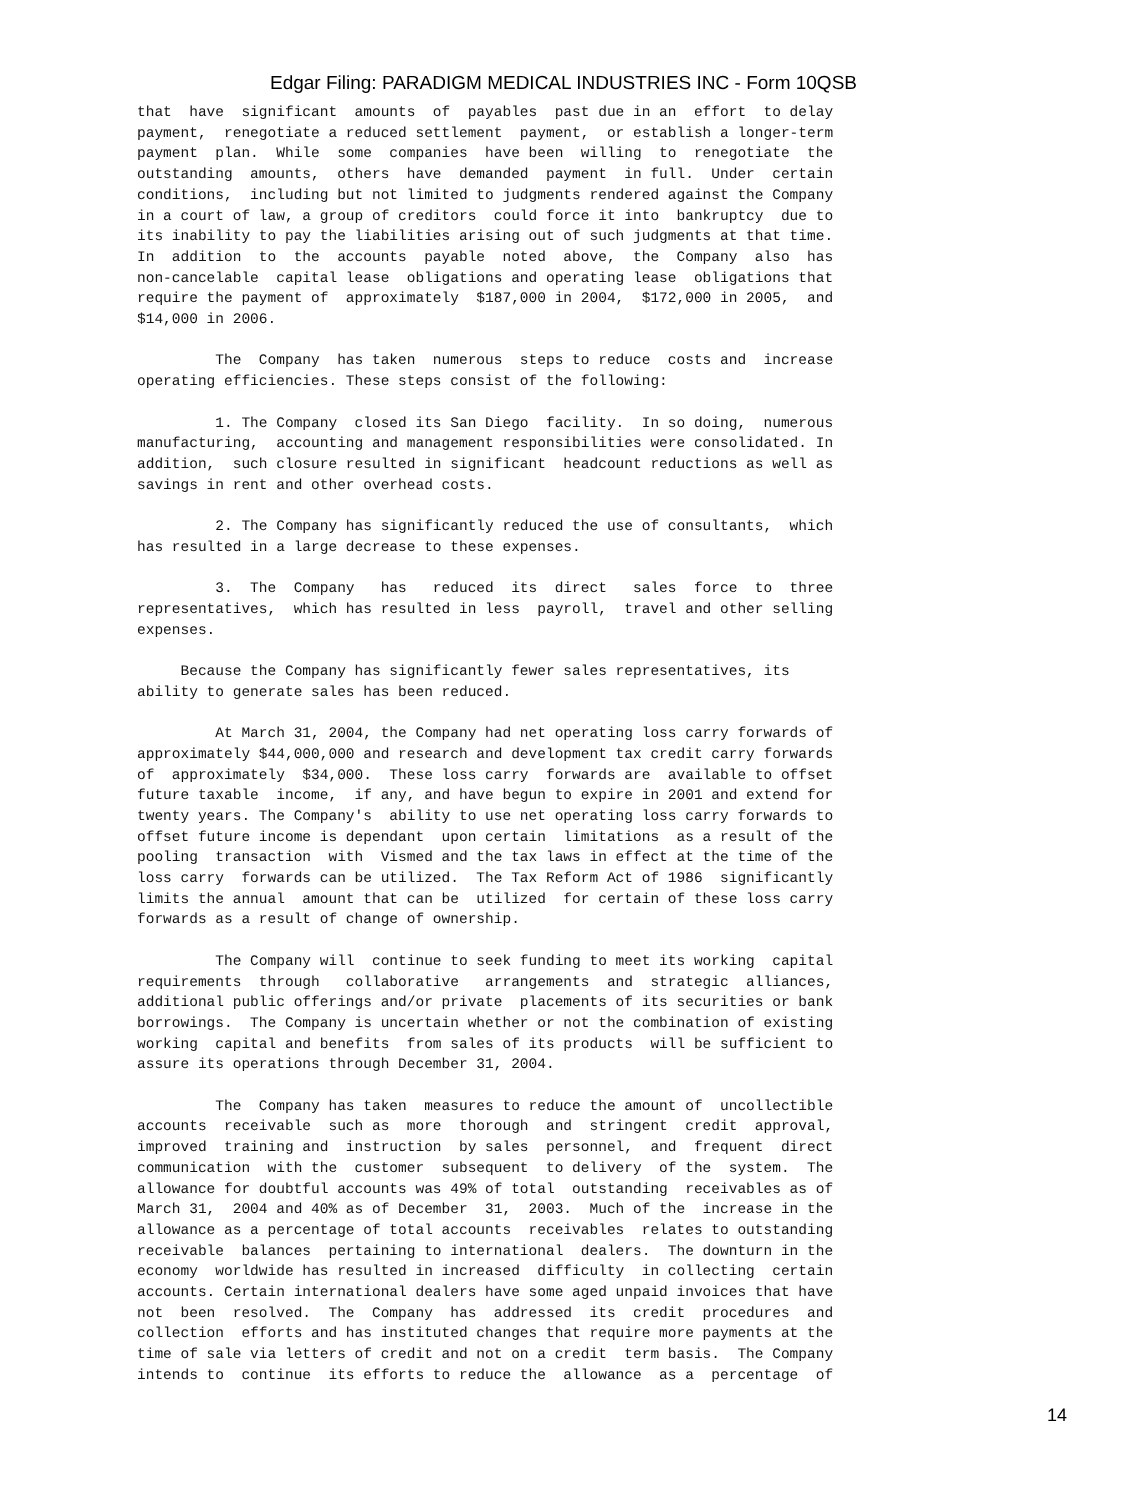Edgar Filing: PARADIGM MEDICAL INDUSTRIES INC - Form 10QSB
that have significant amounts of payables past due in an effort to delay payment, renegotiate a reduced settlement payment, or establish a longer-term payment plan. While some companies have been willing to renegotiate the outstanding amounts, others have demanded payment in full. Under certain conditions, including but not limited to judgments rendered against the Company in a court of law, a group of creditors could force it into bankruptcy due to its inability to pay the liabilities arising out of such judgments at that time. In addition to the accounts payable noted above, the Company also has non-cancelable capital lease obligations and operating lease obligations that require the payment of approximately $187,000 in 2004, $172,000 in 2005, and $14,000 in 2006. The Company has taken numerous steps to reduce costs and increase operating efficiencies. These steps consist of the following: 1. The Company closed its San Diego facility. In so doing, numerous manufacturing, accounting and management responsibilities were consolidated. In addition, such closure resulted in significant headcount reductions as well as savings in rent and other overhead costs. 2. The Company has significantly reduced the use of consultants, which has resulted in a large decrease to these expenses. 3. The Company has reduced its direct sales force to three representatives, which has resulted in less payroll, travel and other selling expenses. Because the Company has significantly fewer sales representatives, its ability to generate sales has been reduced. At March 31, 2004, the Company had net operating loss carry forwards of approximately $44,000,000 and research and development tax credit carry forwards of approximately $34,000. These loss carry forwards are available to offset future taxable income, if any, and have begun to expire in 2001 and extend for twenty years. The Company's ability to use net operating loss carry forwards to offset future income is dependant upon certain limitations as a result of the pooling transaction with Vismed and the tax laws in effect at the time of the loss carry forwards can be utilized. The Tax Reform Act of 1986 significantly limits the annual amount that can be utilized for certain of these loss carry forwards as a result of change of ownership. The Company will continue to seek funding to meet its working capital requirements through collaborative arrangements and strategic alliances, additional public offerings and/or private placements of its securities or bank borrowings. The Company is uncertain whether or not the combination of existing working capital and benefits from sales of its products will be sufficient to assure its operations through December 31, 2004. The Company has taken measures to reduce the amount of uncollectible accounts receivable such as more thorough and stringent credit approval, improved training and instruction by sales personnel, and frequent direct communication with the customer subsequent to delivery of the system. The allowance for doubtful accounts was 49% of total outstanding receivables as of March 31, 2004 and 40% as of December 31, 2003. Much of the increase in the allowance as a percentage of total accounts receivables relates to outstanding receivable balances pertaining to international dealers. The downturn in the economy worldwide has resulted in increased difficulty in collecting certain accounts. Certain international dealers have some aged unpaid invoices that have not been resolved. The Company has addressed its credit procedures and collection efforts and has instituted changes that require more payments at the time of sale via letters of credit and not on a credit term basis. The Company intends to continue its efforts to reduce the allowance as a percentage of
14